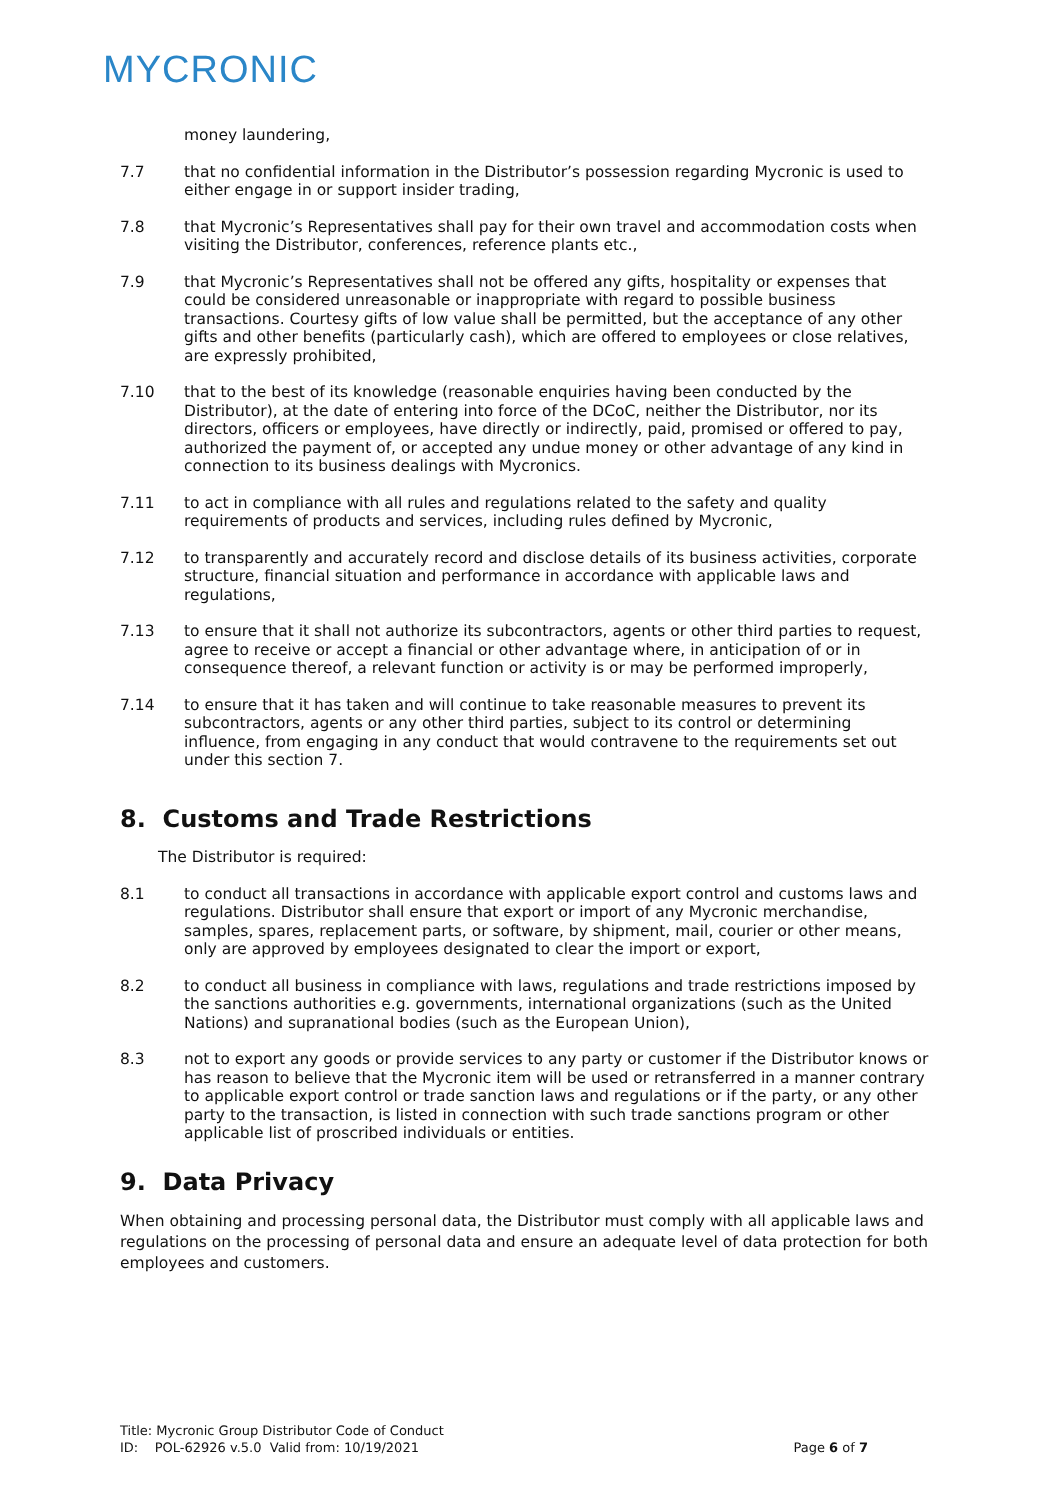MYCRONIC
money laundering,
7.7 that no confidential information in the Distributor’s possession regarding Mycronic is used to either engage in or support insider trading,
7.8 that Mycronic’s Representatives shall pay for their own travel and accommodation costs when visiting the Distributor, conferences, reference plants etc.,
7.9 that Mycronic’s Representatives shall not be offered any gifts, hospitality or expenses that could be considered unreasonable or inappropriate with regard to possible business transactions. Courtesy gifts of low value shall be permitted, but the acceptance of any other gifts and other benefits (particularly cash), which are offered to employees or close relatives, are expressly prohibited,
7.10 that to the best of its knowledge (reasonable enquiries having been conducted by the Distributor), at the date of entering into force of the DCoC, neither the Distributor, nor its directors, officers or employees, have directly or indirectly, paid, promised or offered to pay, authorized the payment of, or accepted any undue money or other advantage of any kind in connection to its business dealings with Mycronics.
7.11 to act in compliance with all rules and regulations related to the safety and quality requirements of products and services, including rules defined by Mycronic,
7.12 to transparently and accurately record and disclose details of its business activities, corporate structure, financial situation and performance in accordance with applicable laws and regulations,
7.13 to ensure that it shall not authorize its subcontractors, agents or other third parties to request, agree to receive or accept a financial or other advantage where, in anticipation of or in consequence thereof, a relevant function or activity is or may be performed improperly,
7.14 to ensure that it has taken and will continue to take reasonable measures to prevent its subcontractors, agents or any other third parties, subject to its control or determining influence, from engaging in any conduct that would contravene to the requirements set out under this section 7.
8. Customs and Trade Restrictions
The Distributor is required:
8.1 to conduct all transactions in accordance with applicable export control and customs laws and regulations. Distributor shall ensure that export or import of any Mycronic merchandise, samples, spares, replacement parts, or software, by shipment, mail, courier or other means, only are approved by employees designated to clear the import or export,
8.2 to conduct all business in compliance with laws, regulations and trade restrictions imposed by the sanctions authorities e.g. governments, international organizations (such as the United Nations) and supranational bodies (such as the European Union),
8.3 not to export any goods or provide services to any party or customer if the Distributor knows or has reason to believe that the Mycronic item will be used or retransferred in a manner contrary to applicable export control or trade sanction laws and regulations or if the party, or any other party to the transaction, is listed in connection with such trade sanctions program or other applicable list of proscribed individuals or entities.
9. Data Privacy
When obtaining and processing personal data, the Distributor must comply with all applicable laws and regulations on the processing of personal data and ensure an adequate level of data protection for both employees and customers.
Title: Mycronic Group Distributor Code of Conduct
ID: POL-62926 v.5.0 Valid from: 10/19/2021 Page 6 of 7